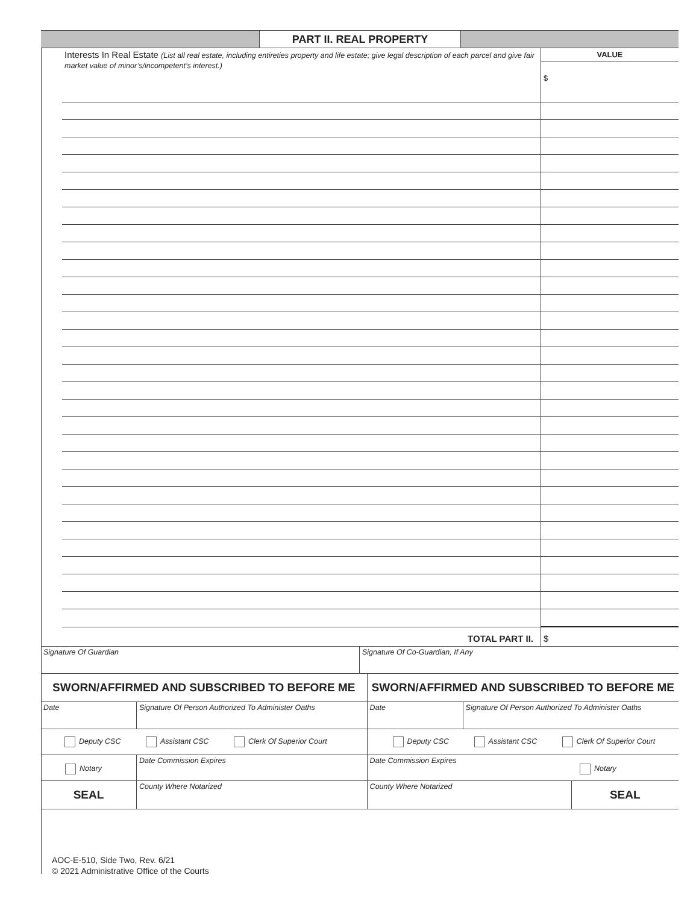PART II. REAL PROPERTY
| Interests In Real Estate (List all real estate, including entireties property and life estate; give legal description of each parcel and give fair market value of minor’s/incompetent’s interest.) | VALUE $ |
| TOTAL PART II. | $ |
| Signature Of Guardian | Signature Of Co-Guardian, If Any |
| SWORN/AFFIRMED AND SUBSCRIBED TO BEFORE ME | | SWORN/AFFIRMED AND SUBSCRIBED TO BEFORE ME | | |
| Date | Signature Of Person Authorized To Administer Oaths | Date | Signature Of Person Authorized To Administer Oaths | |
| Deputy CSC Assistant CSC Clerk Of Superior Court | | Deputy CSC Assistant CSC Clerk Of Superior Court | | |
| Notary | Date Commission Expires | Date Commission Expires | | Notary |
| SEAL | County Where Notarized | County Where Notarized | | SEAL |
AOC-E-510, Side Two, Rev. 6/21
© 2021 Administrative Office of the Courts